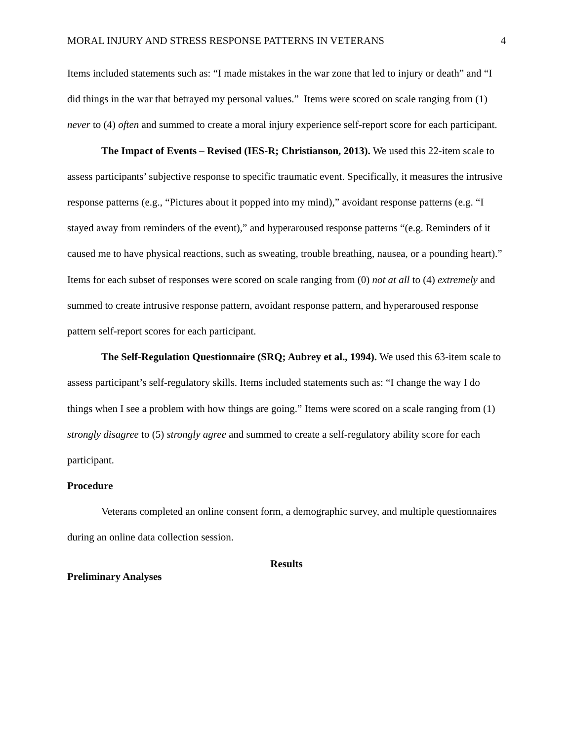MORAL INJURY AND STRESS RESPONSE PATTERNS IN VETERANS 4
Items included statements such as: “I made mistakes in the war zone that led to injury or death” and “I did things in the war that betrayed my personal values.” Items were scored on scale ranging from (1) never to (4) often and summed to create a moral injury experience self-report score for each participant.
The Impact of Events – Revised (IES-R; Christianson, 2013). We used this 22-item scale to assess participants’ subjective response to specific traumatic event. Specifically, it measures the intrusive response patterns (e.g., “Pictures about it popped into my mind),” avoidant response patterns (e.g. “I stayed away from reminders of the event),” and hyperaroused response patterns “(e.g. Reminders of it caused me to have physical reactions, such as sweating, trouble breathing, nausea, or a pounding heart).” Items for each subset of responses were scored on scale ranging from (0) not at all to (4) extremely and summed to create intrusive response pattern, avoidant response pattern, and hyperaroused response pattern self-report scores for each participant.
The Self-Regulation Questionnaire (SRQ; Aubrey et al., 1994). We used this 63-item scale to assess participant’s self-regulatory skills. Items included statements such as: “I change the way I do things when I see a problem with how things are going.” Items were scored on a scale ranging from (1) strongly disagree to (5) strongly agree and summed to create a self-regulatory ability score for each participant.
Procedure
Veterans completed an online consent form, a demographic survey, and multiple questionnaires during an online data collection session.
Results
Preliminary Analyses